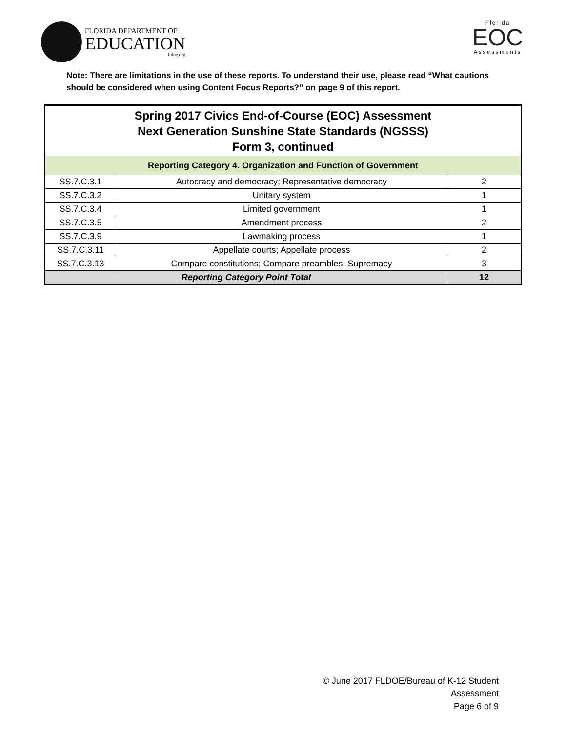FLORIDA DEPARTMENT OF
EDUCATION
fldoe.org
Florida
EOC
Assessments
Note: There are limitations in the use of these reports. To understand their use, please read “What cautions should be considered when using Content Focus Reports?” on page 9 of this report.
| Spring 2017 Civics End-of-Course (EOC) Assessment Next Generation Sunshine State Standards (NGSSS) Form 3, continued | | |
| --- | --- | --- |
| Reporting Category 4. Organization and Function of Government | | |
| SS.7.C.3.1 | Autocracy and democracy; Representative democracy | 2 |
| SS.7.C.3.2 | Unitary system | 1 |
| SS.7.C.3.4 | Limited government | 1 |
| SS.7.C.3.5 | Amendment process | 2 |
| SS.7.C.3.9 | Lawmaking process | 1 |
| SS.7.C.3.11 | Appellate courts; Appellate process | 2 |
| SS.7.C.3.13 | Compare constitutions; Compare preambles; Supremacy | 3 |
| Reporting Category Point Total | | 12 |
© June 2017 FLDOE/Bureau of K-12 Student Assessment
Page 6 of 9